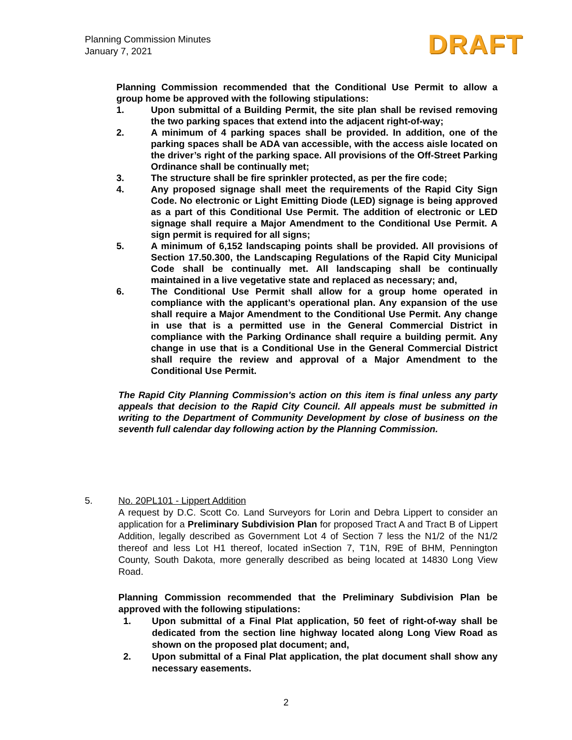Planning Commission Minutes
January 7, 2021
DRAFT
Planning Commission recommended that the Conditional Use Permit to allow a group home be approved with the following stipulations:
1. Upon submittal of a Building Permit, the site plan shall be revised removing the two parking spaces that extend into the adjacent right-of-way;
2. A minimum of 4 parking spaces shall be provided. In addition, one of the parking spaces shall be ADA van accessible, with the access aisle located on the driver’s right of the parking space. All provisions of the Off-Street Parking Ordinance shall be continually met;
3. The structure shall be fire sprinkler protected, as per the fire code;
4. Any proposed signage shall meet the requirements of the Rapid City Sign Code. No electronic or Light Emitting Diode (LED) signage is being approved as a part of this Conditional Use Permit. The addition of electronic or LED signage shall require a Major Amendment to the Conditional Use Permit. A sign permit is required for all signs;
5. A minimum of 6,152 landscaping points shall be provided. All provisions of Section 17.50.300, the Landscaping Regulations of the Rapid City Municipal Code shall be continually met. All landscaping shall be continually maintained in a live vegetative state and replaced as necessary; and,
6. The Conditional Use Permit shall allow for a group home operated in compliance with the applicant’s operational plan. Any expansion of the use shall require a Major Amendment to the Conditional Use Permit. Any change in use that is a permitted use in the General Commercial District in compliance with the Parking Ordinance shall require a building permit. Any change in use that is a Conditional Use in the General Commercial District shall require the review and approval of a Major Amendment to the Conditional Use Permit.
The Rapid City Planning Commission's action on this item is final unless any party appeals that decision to the Rapid City Council. All appeals must be submitted in writing to the Department of Community Development by close of business on the seventh full calendar day following action by the Planning Commission.
5.
No. 20PL101 - Lippert Addition
A request by D.C. Scott Co. Land Surveyors for Lorin and Debra Lippert to consider an application for a Preliminary Subdivision Plan for proposed Tract A and Tract B of Lippert Addition, legally described as Government Lot 4 of Section 7 less the N1/2 of the N1/2 thereof and less Lot H1 thereof, located inSection 7, T1N, R9E of BHM, Pennington County, South Dakota, more generally described as being located at 14830 Long View Road.
Planning Commission recommended that the Preliminary Subdivision Plan be approved with the following stipulations:
1. Upon submittal of a Final Plat application, 50 feet of right-of-way shall be dedicated from the section line highway located along Long View Road as shown on the proposed plat document; and,
2. Upon submittal of a Final Plat application, the plat document shall show any necessary easements.
2